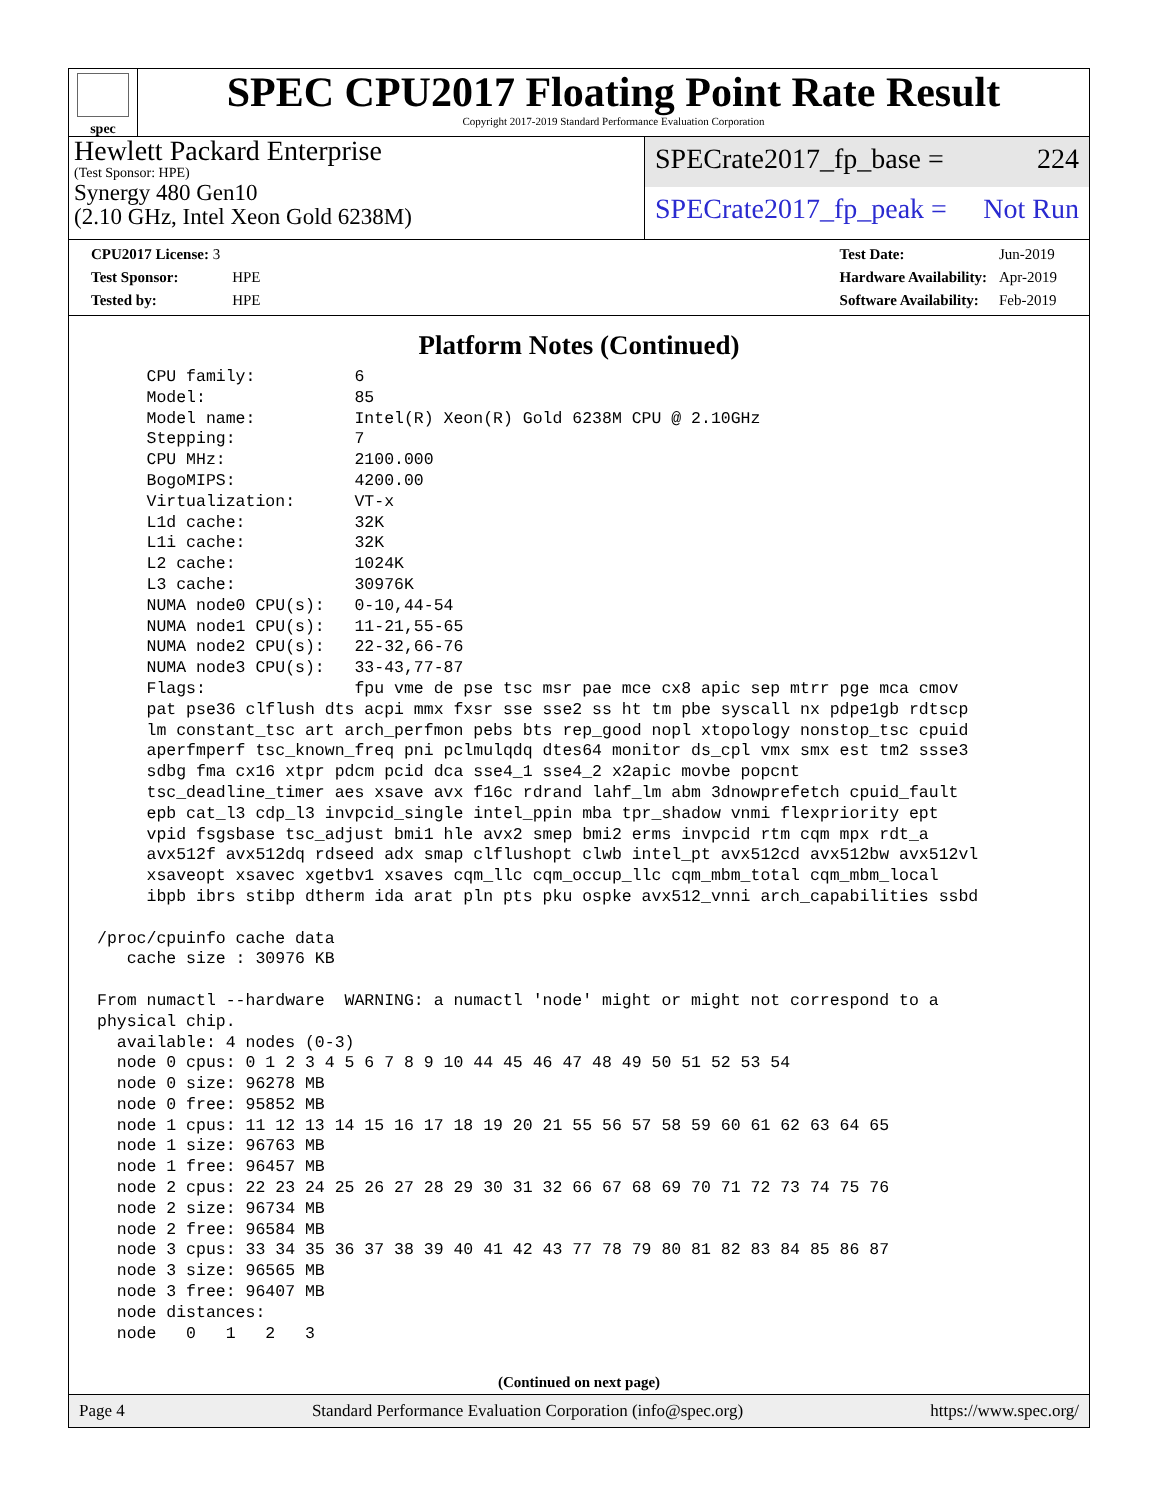spec
SPEC CPU2017 Floating Point Rate Result
Copyright 2017-2019 Standard Performance Evaluation Corporation
Hewlett Packard Enterprise
(Test Sponsor: HPE)
Synergy 480 Gen10
(2.10 GHz, Intel Xeon Gold 6238M)
SPECrate2017_fp_base = 224
SPECrate2017_fp_peak = Not Run
| CPU2017 License: 3 | |
| Test Sponsor: | HPE |
| Tested by: | HPE |
| Test Date: | Jun-2019 |
| Hardware Availability: | Apr-2019 |
| Software Availability: | Feb-2019 |
Platform Notes (Continued)
     CPU family:          6
     Model:               85
     Model name:          Intel(R) Xeon(R) Gold 6238M CPU @ 2.10GHz
     Stepping:            7
     CPU MHz:             2100.000
     BogoMIPS:            4200.00
     Virtualization:      VT-x
     L1d cache:           32K
     L1i cache:           32K
     L2 cache:            1024K
     L3 cache:            30976K
     NUMA node0 CPU(s):   0-10,44-54
     NUMA node1 CPU(s):   11-21,55-65
     NUMA node2 CPU(s):   22-32,66-76
     NUMA node3 CPU(s):   33-43,77-87
     Flags:               fpu vme de pse tsc msr pae mce cx8 apic sep mtrr pge mca cmov
     pat pse36 clflush dts acpi mmx fxsr sse sse2 ss ht tm pbe syscall nx pdpe1gb rdtscp
     lm constant_tsc art arch_perfmon pebs bts rep_good nopl xtopology nonstop_tsc cpuid
     aperfmperf tsc_known_freq pni pclmulqdq dtes64 monitor ds_cpl vmx smx est tm2 ssse3
     sdbg fma cx16 xtpr pdcm pcid dca sse4_1 sse4_2 x2apic movbe popcnt
     tsc_deadline_timer aes xsave avx f16c rdrand lahf_lm abm 3dnowprefetch cpuid_fault
     epb cat_l3 cdp_l3 invpcid_single intel_ppin mba tpr_shadow vnmi flexpriority ept
     vpid fsgsbase tsc_adjust bmi1 hle avx2 smep bmi2 erms invpcid rtm cqm mpx rdt_a
     avx512f avx512dq rdseed adx smap clflushopt clwb intel_pt avx512cd avx512bw avx512vl
     xsaveopt xsavec xgetbv1 xsaves cqm_llc cqm_occup_llc cqm_mbm_total cqm_mbm_local
     ibpb ibrs stibp dtherm ida arat pln pts pku ospke avx512_vnni arch_capabilities ssbd

/proc/cpuinfo cache data
   cache size : 30976 KB

From numactl --hardware  WARNING: a numactl 'node' might or might not correspond to a
physical chip.
  available: 4 nodes (0-3)
  node 0 cpus: 0 1 2 3 4 5 6 7 8 9 10 44 45 46 47 48 49 50 51 52 53 54
  node 0 size: 96278 MB
  node 0 free: 95852 MB
  node 1 cpus: 11 12 13 14 15 16 17 18 19 20 21 55 56 57 58 59 60 61 62 63 64 65
  node 1 size: 96763 MB
  node 1 free: 96457 MB
  node 2 cpus: 22 23 24 25 26 27 28 29 30 31 32 66 67 68 69 70 71 72 73 74 75 76
  node 2 size: 96734 MB
  node 2 free: 96584 MB
  node 3 cpus: 33 34 35 36 37 38 39 40 41 42 43 77 78 79 80 81 82 83 84 85 86 87
  node 3 size: 96565 MB
  node 3 free: 96407 MB
  node distances:
  node   0   1   2   3
(Continued on next page)
Page 4 Standard Performance Evaluation Corporation (info@spec.org) https://www.spec.org/